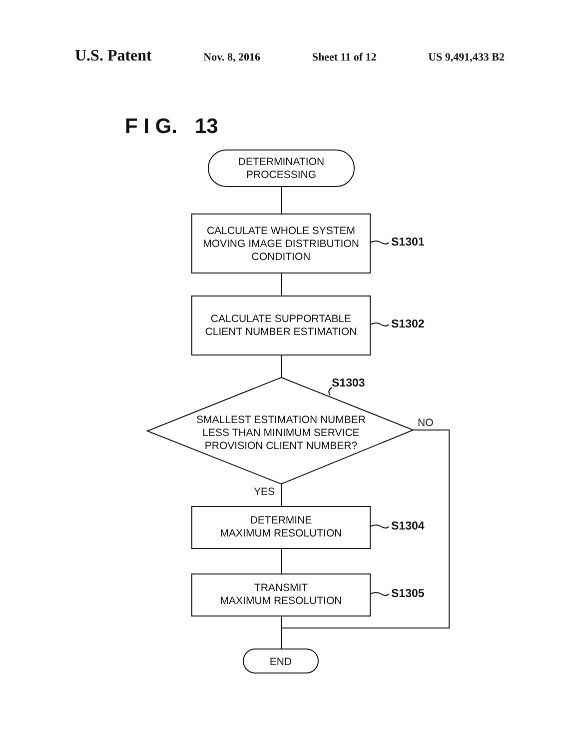U.S. Patent Nov. 8, 2016 Sheet 11 of 12 US 9,491,433 B2
F I G. 13
DETERMINATION
PROCESSING
CALCULATE WHOLE SYSTEM
MOVING IMAGE DISTRIBUTION
CONDITION
CALCULATE SUPPORTABLE
CLIENT NUMBER ESTIMATION
SMALLEST ESTIMATION NUMBER
LESS THAN MINIMUM SERVICE
PROVISION CLIENT NUMBER?
DETERMINE
MAXIMUM RESOLUTION
TRANSMIT
MAXIMUM RESOLUTION
END
YES
NO
S1301
S1302
S1303
S1304
S1305